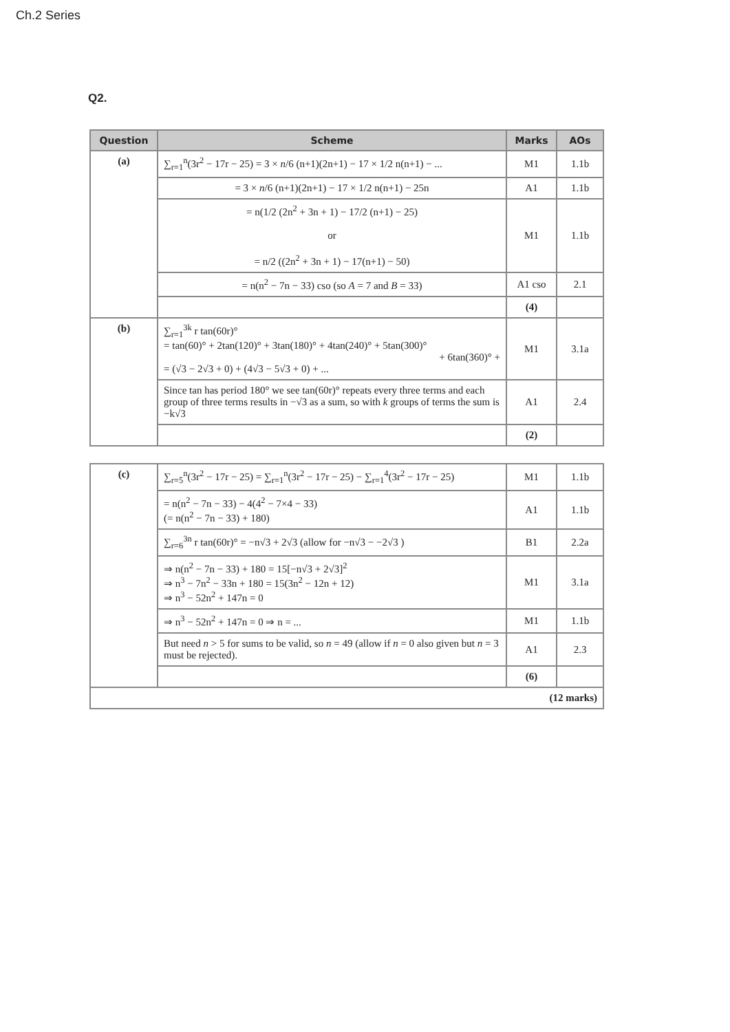Ch.2 Series
Q2.
| Question | Scheme | Marks | AOs |
| --- | --- | --- | --- |
| (a) | ∑<sub>r=1</sub><sup>n</sup>(3r<sup>2</sup> − 17r − 25) = 3 × n /6 (n+1)(2n+1) − 17 × 1/2 n(n+1) − ... | M1 | 1.1b |
| | = 3 × n /6 (n+1)(2n+1) − 17 × 1/2 n(n+1) − 25n | A1 | 1.1b |
| | = n(1/2 (2n<sup>2</sup> + 3n + 1) − 17/2 (n+1) − 25) or = n/2 ((2n<sup>2</sup> + 3n + 1) − 17(n+1) − 50) | M1 | 1.1b |
| | = n(n<sup>2</sup> − 7n − 33) cso (so A = 7 and B = 33) | A1 cso | 2.1 |
| | | (4) | |
| (b) | ∑<sub>r=1</sub><sup>3k</sup> r tan(60r)° = tan(60)° + 2tan(120)° + 3tan(180)° + 4tan(240)° + 5tan(300)° + 6tan(360)° + = (√3 − 2√3 + 0) + (4√3 − 5√3 + 0) + ... | M1 | 3.1a |
| | Since tan has period 180° we see tan(60r)° repeats every three terms and each group of three terms results in −√3 as a sum, so with k groups of terms the sum is −k√3 | A1 | 2.4 |
| | | (2) | |
| (c) | ∑<sub>r=5</sub><sup>n</sup>(3r<sup>2</sup> − 17r − 25) = ∑<sub>r=1</sub><sup>n</sup>(3r<sup>2</sup> − 17r − 25) − ∑<sub>r=1</sub><sup>4</sup>(3r<sup>2</sup> − 17r − 25) | M1 | 1.1b |
| | = n(n<sup>2</sup> − 7n − 33) − 4(4<sup>2</sup> − 7×4 − 33) (= n(n<sup>2</sup> − 7n − 33) + 180) | A1 | 1.1b |
| | ∑<sub>r=6</sub><sup>3n</sup> r tan(60r)° = −n√3 + 2√3 (allow for −n√3 − −2√3 ) | B1 | 2.2a |
| | ⇒ n(n<sup>2</sup> − 7n − 33) + 180 = 15[−n√3 + 2√3]<sup>2</sup> ⇒ n<sup>3</sup> − 7n<sup>2</sup> − 33n + 180 = 15(3n<sup>2</sup> − 12n + 12) ⇒ n<sup>3</sup> − 52n<sup>2</sup> + 147n = 0 | M1 | 3.1a |
| | ⇒ n<sup>3</sup> − 52n<sup>2</sup> + 147n = 0 ⇒ n = ... | M1 | 1.1b |
| | But need n > 5 for sums to be valid, so n = 49 (allow if n = 0 also given but n = 3 must be rejected). | A1 | 2.3 |
| | | (6) | |
| (12 marks) | | | |